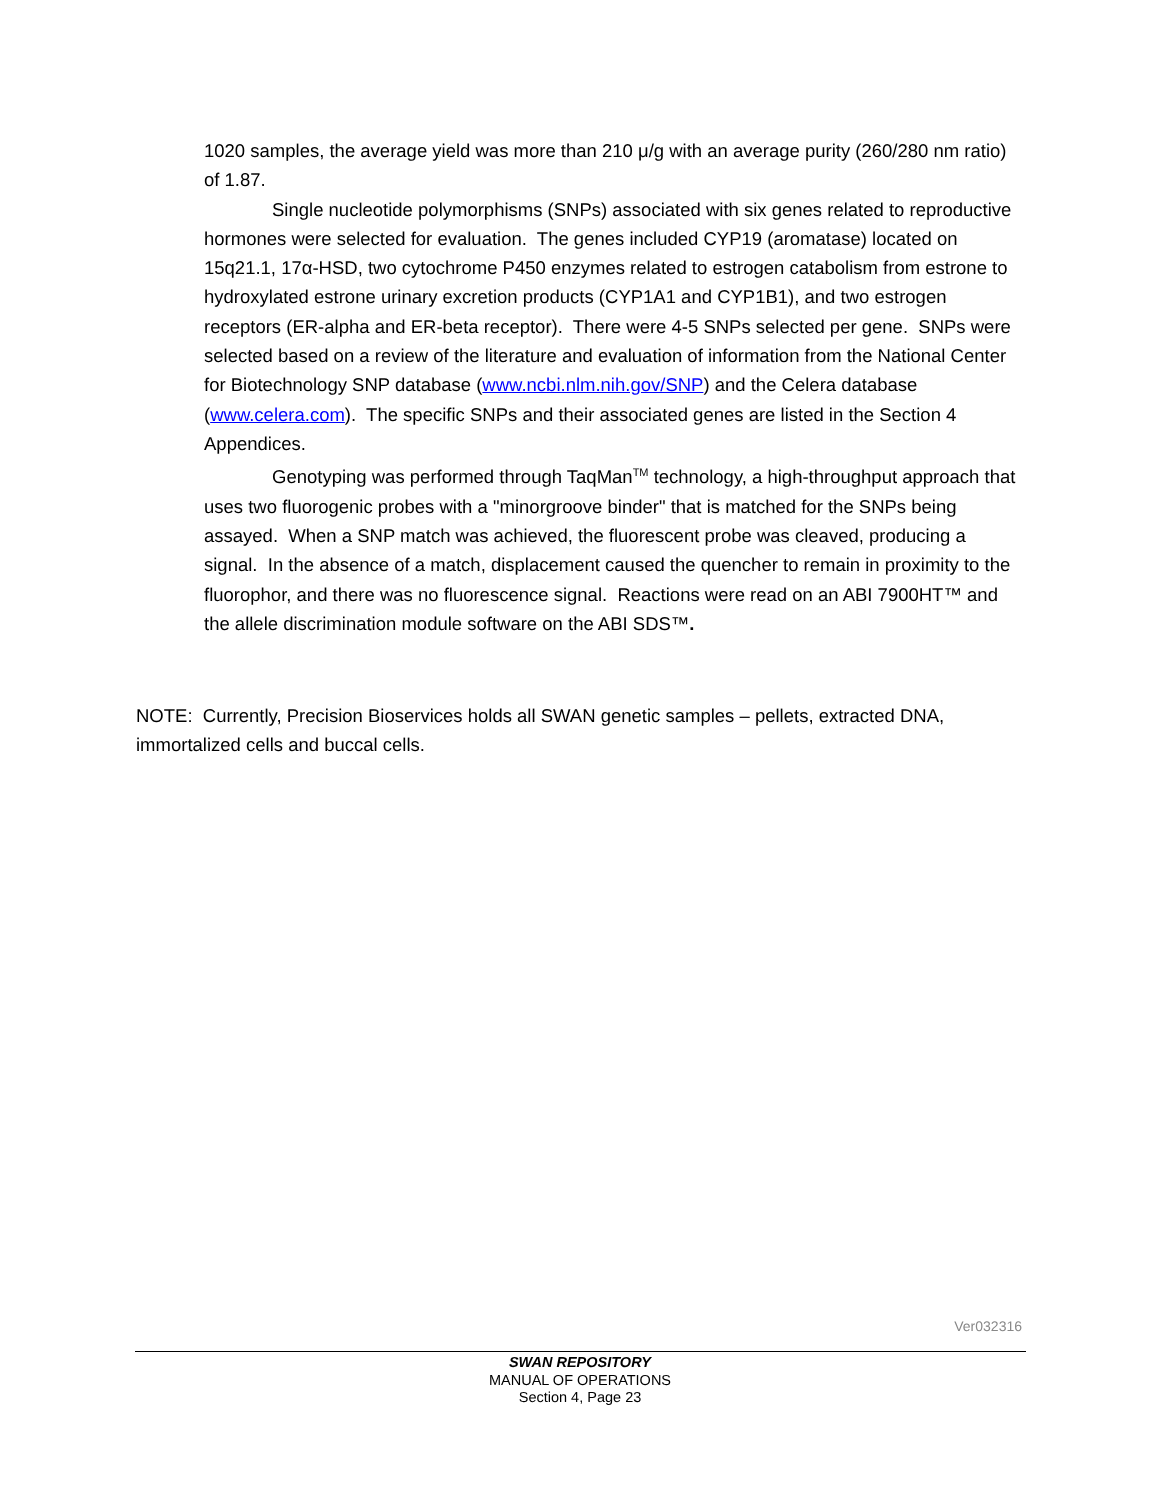1020 samples, the average yield was more than 210 μ/g with an average purity (260/280 nm ratio) of 1.87.
Single nucleotide polymorphisms (SNPs) associated with six genes related to reproductive hormones were selected for evaluation. The genes included CYP19 (aromatase) located on 15q21.1, 17α-HSD, two cytochrome P450 enzymes related to estrogen catabolism from estrone to hydroxylated estrone urinary excretion products (CYP1A1 and CYP1B1), and two estrogen receptors (ER-alpha and ER-beta receptor). There were 4-5 SNPs selected per gene. SNPs were selected based on a review of the literature and evaluation of information from the National Center for Biotechnology SNP database (www.ncbi.nlm.nih.gov/SNP) and the Celera database (www.celera.com). The specific SNPs and their associated genes are listed in the Section 4 Appendices.
Genotyping was performed through TaqMan<sup>TM</sup> technology, a high-throughput approach that uses two fluorogenic probes with a "minorgroove binder" that is matched for the SNPs being assayed. When a SNP match was achieved, the fluorescent probe was cleaved, producing a signal. In the absence of a match, displacement caused the quencher to remain in proximity to the fluorophor, and there was no fluorescence signal. Reactions were read on an ABI 7900HT™ and the allele discrimination module software on the ABI SDS™.
NOTE: Currently, Precision Bioservices holds all SWAN genetic samples – pellets, extracted DNA, immortalized cells and buccal cells.
Ver032316
SWAN REPOSITORY
MANUAL OF OPERATIONS
Section 4, Page 23